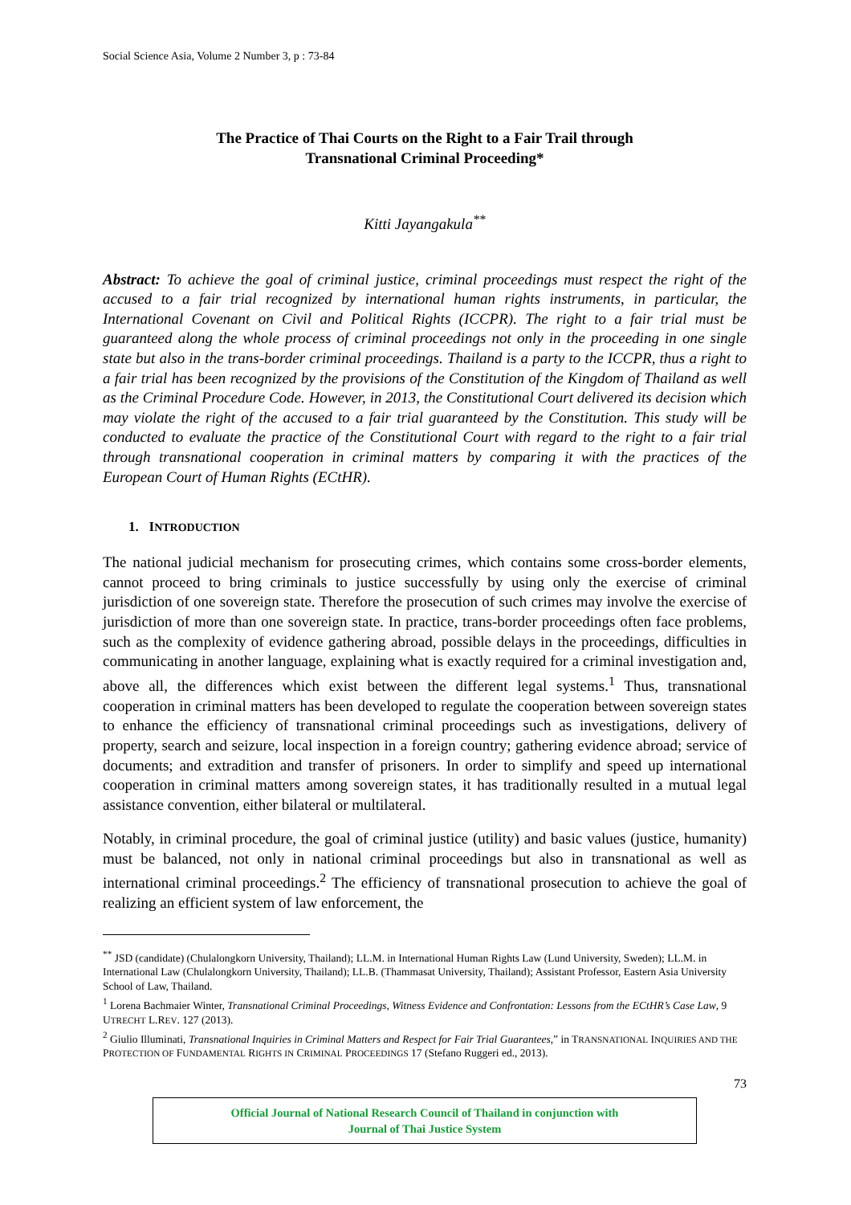Social Science Asia, Volume 2 Number 3, p : 73-84
The Practice of Thai Courts on the Right to a Fair Trail through
Transnational Criminal Proceeding*
Kitti Jayangakula<sup>**</sup>
Abstract: To achieve the goal of criminal justice, criminal proceedings must respect the right of the accused to a fair trial recognized by international human rights instruments, in particular, the International Covenant on Civil and Political Rights (ICCPR). The right to a fair trial must be guaranteed along the whole process of criminal proceedings not only in the proceeding in one single state but also in the trans-border criminal proceedings. Thailand is a party to the ICCPR, thus a right to a fair trial has been recognized by the provisions of the Constitution of the Kingdom of Thailand as well as the Criminal Procedure Code. However, in 2013, the Constitutional Court delivered its decision which may violate the right of the accused to a fair trial guaranteed by the Constitution. This study will be conducted to evaluate the practice of the Constitutional Court with regard to the right to a fair trial through transnational cooperation in criminal matters by comparing it with the practices of the European Court of Human Rights (ECtHR).
1. INTRODUCTION
The national judicial mechanism for prosecuting crimes, which contains some cross-border elements, cannot proceed to bring criminals to justice successfully by using only the exercise of criminal jurisdiction of one sovereign state. Therefore the prosecution of such crimes may involve the exercise of jurisdiction of more than one sovereign state. In practice, trans-border proceedings often face problems, such as the complexity of evidence gathering abroad, possible delays in the proceedings, difficulties in communicating in another language, explaining what is exactly required for a criminal investigation and, above all, the differences which exist between the different legal systems.<sup>1</sup> Thus, transnational cooperation in criminal matters has been developed to regulate the cooperation between sovereign states to enhance the efficiency of transnational criminal proceedings such as investigations, delivery of property, search and seizure, local inspection in a foreign country; gathering evidence abroad; service of documents; and extradition and transfer of prisoners. In order to simplify and speed up international cooperation in criminal matters among sovereign states, it has traditionally resulted in a mutual legal assistance convention, either bilateral or multilateral.
Notably, in criminal procedure, the goal of criminal justice (utility) and basic values (justice, humanity) must be balanced, not only in national criminal proceedings but also in transnational as well as international criminal proceedings.<sup>2</sup> The efficiency of transnational prosecution to achieve the goal of realizing an efficient system of law enforcement, the
<sup>**</sup> JSD (candidate) (Chulalongkorn University, Thailand); LL.M. in International Human Rights Law (Lund University, Sweden); LL.M. in International Law (Chulalongkorn University, Thailand); LL.B. (Thammasat University, Thailand); Assistant Professor, Eastern Asia University School of Law, Thailand.
<sup>1</sup> Lorena Bachmaier Winter, Transnational Criminal Proceedings, Witness Evidence and Confrontation: Lessons from the ECtHR’s Case Law, 9 UTRECHT L.REV. 127 (2013).
<sup>2</sup> Giulio Illuminati, Transnational Inquiries in Criminal Matters and Respect for Fair Trial Guarantees,” in TRANSNATIONAL INQUIRIES AND THE PROTECTION OF FUNDAMENTAL RIGHTS IN CRIMINAL PROCEEDINGS 17 (Stefano Ruggeri ed., 2013).
73
Official Journal of National Research Council of Thailand in conjunction with
Journal of Thai Justice System